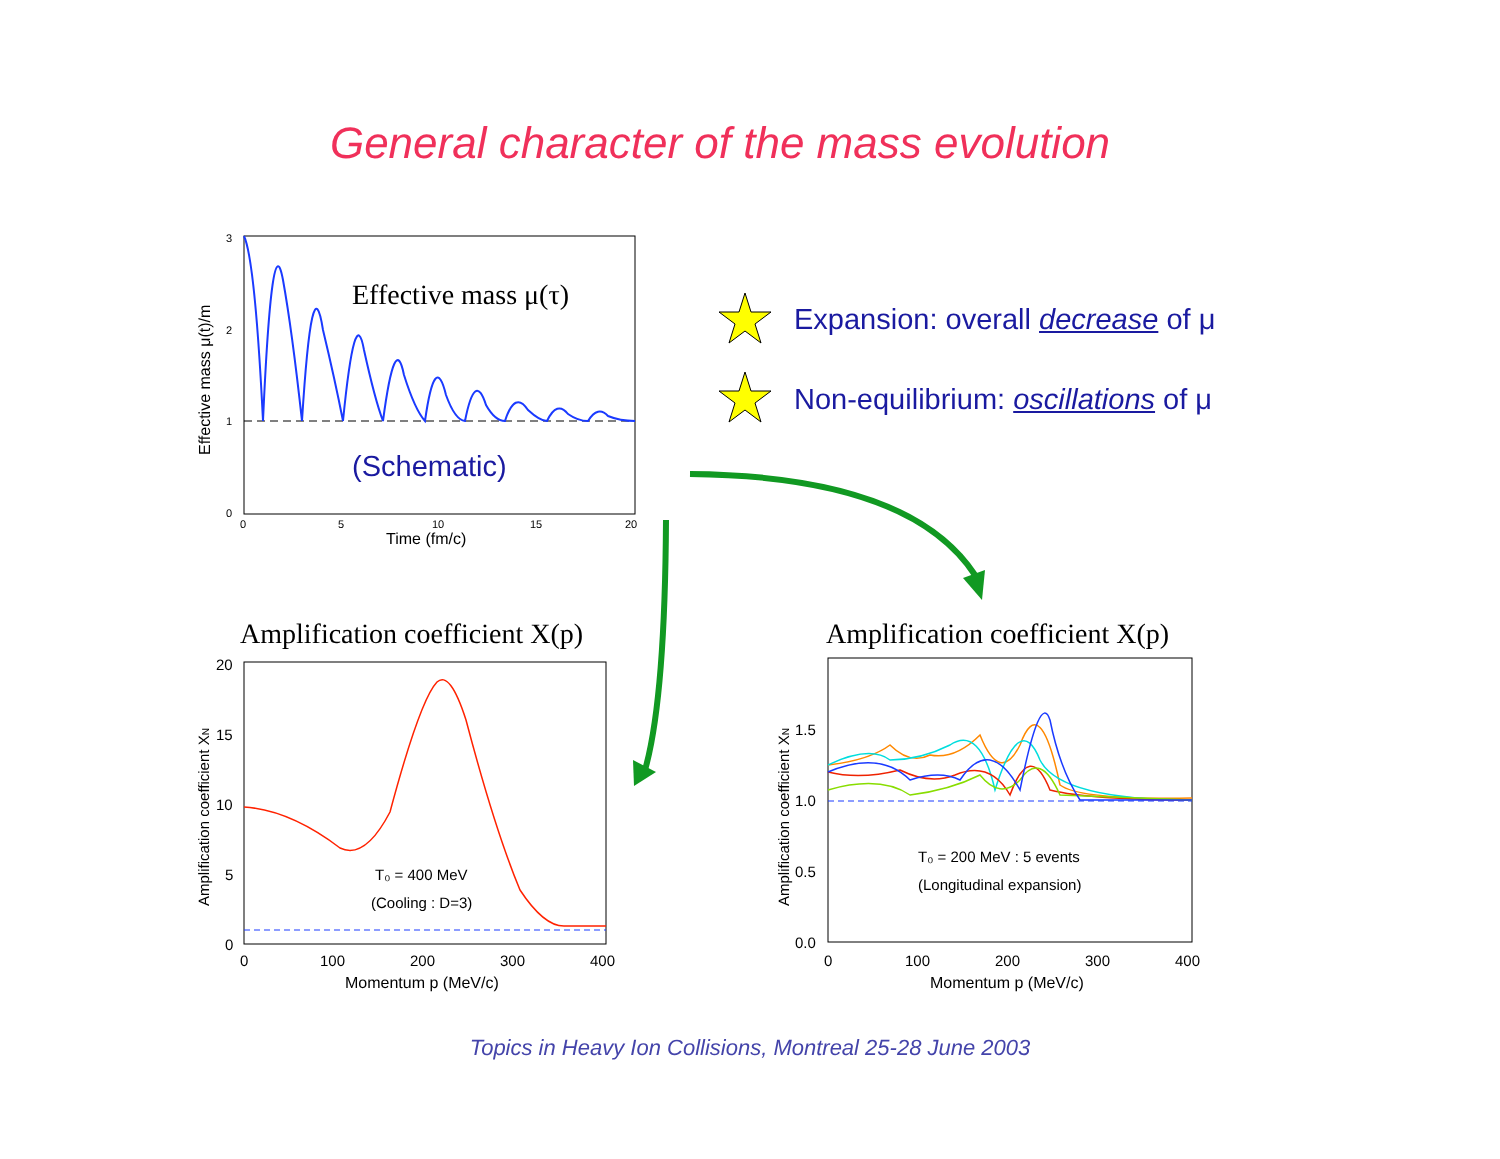General character of the mass evolution
Effective mass μ(τ)
(Schematic)
3
2
1
0
0
5
10
15
20
Time (fm/c)
Effective mass μ(t)/m
Amplification coefficient X(p)
T₀ = 400 MeV
(Cooling : D=3)
20
15
10
5
0
0
100
200
300
400
Momentum p (MeV/c)
Amplification coefficient XN
Amplification coefficient X(p)
T₀ = 200 MeV : 5 events
(Longitudinal expansion)
1.5
1.0
0.5
0.0
0
100
200
300
400
Momentum p (MeV/c)
Amplification coefficient XN
Expansion: overall decrease of μ
Non-equilibrium: oscillations of μ
Topics in Heavy Ion Collisions, Montreal 25-28 June 2003